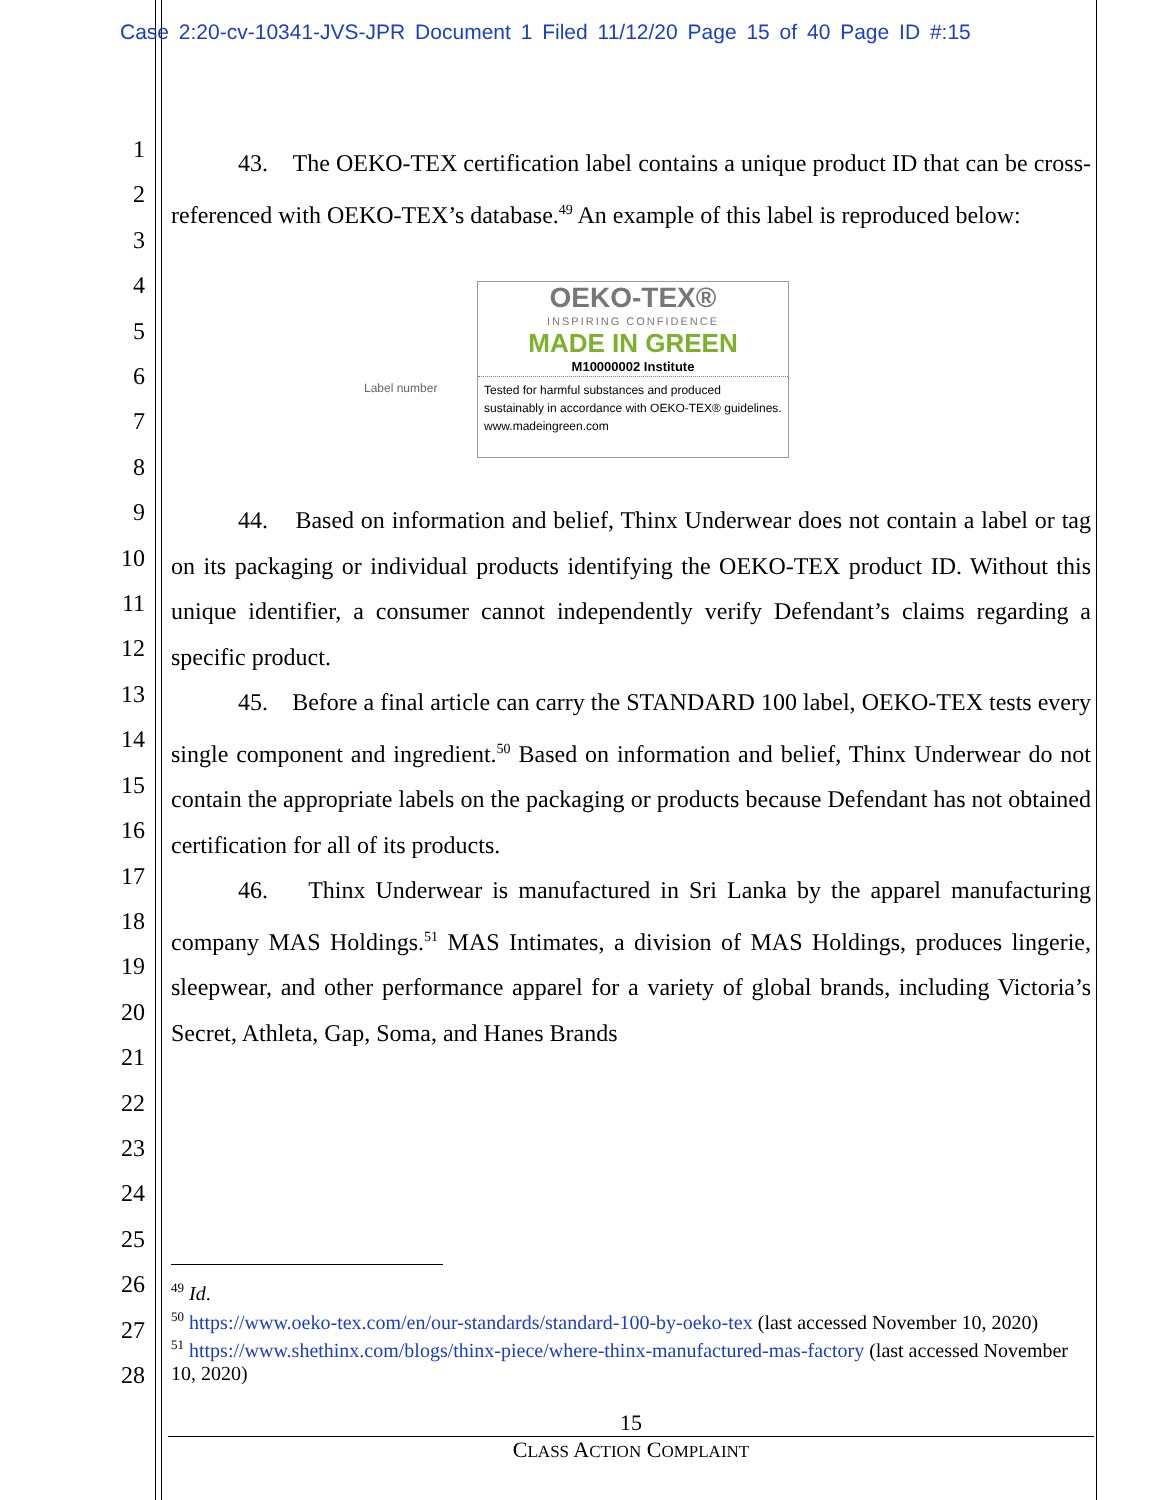Case 2:20-cv-10341-JVS-JPR Document 1 Filed 11/12/20 Page 15 of 40 Page ID #:15
1
2
3
4
5
6
7
8
9
10
11
12
13
14
15
16
17
18
19
20
21
22
23
24
25
26
27
28
43. The OEKO-TEX certification label contains a unique product ID that can be cross-referenced with OEKO-TEX’s database.<sup>49</sup> An example of this label is reproduced below:
Label number
OEKO-TEX®
INSPIRING CONFIDENCE
MADE IN GREEN
M10000002 Institute
Tested for harmful substances and produced sustainably in accordance with OEKO-TEX® guidelines. www.madeingreen.com
44. Based on information and belief, Thinx Underwear does not contain a label or tag on its packaging or individual products identifying the OEKO-TEX product ID. Without this unique identifier, a consumer cannot independently verify Defendant’s claims regarding a specific product.
45. Before a final article can carry the STANDARD 100 label, OEKO-TEX tests every single component and ingredient.<sup>50</sup> Based on information and belief, Thinx Underwear do not contain the appropriate labels on the packaging or products because Defendant has not obtained certification for all of its products.
46. Thinx Underwear is manufactured in Sri Lanka by the apparel manufacturing company MAS Holdings.<sup>51</sup> MAS Intimates, a division of MAS Holdings, produces lingerie, sleepwear, and other performance apparel for a variety of global brands, including Victoria’s Secret, Athleta, Gap, Soma, and Hanes Brands
<sup>49</sup> Id.
<sup>50</sup> https://www.oeko-tex.com/en/our-standards/standard-100-by-oeko-tex (last accessed November 10, 2020)
<sup>51</sup> https://www.shethinx.com/blogs/thinx-piece/where-thinx-manufactured-mas-factory (last accessed November 10, 2020)
15
CLASS ACTION COMPLAINT